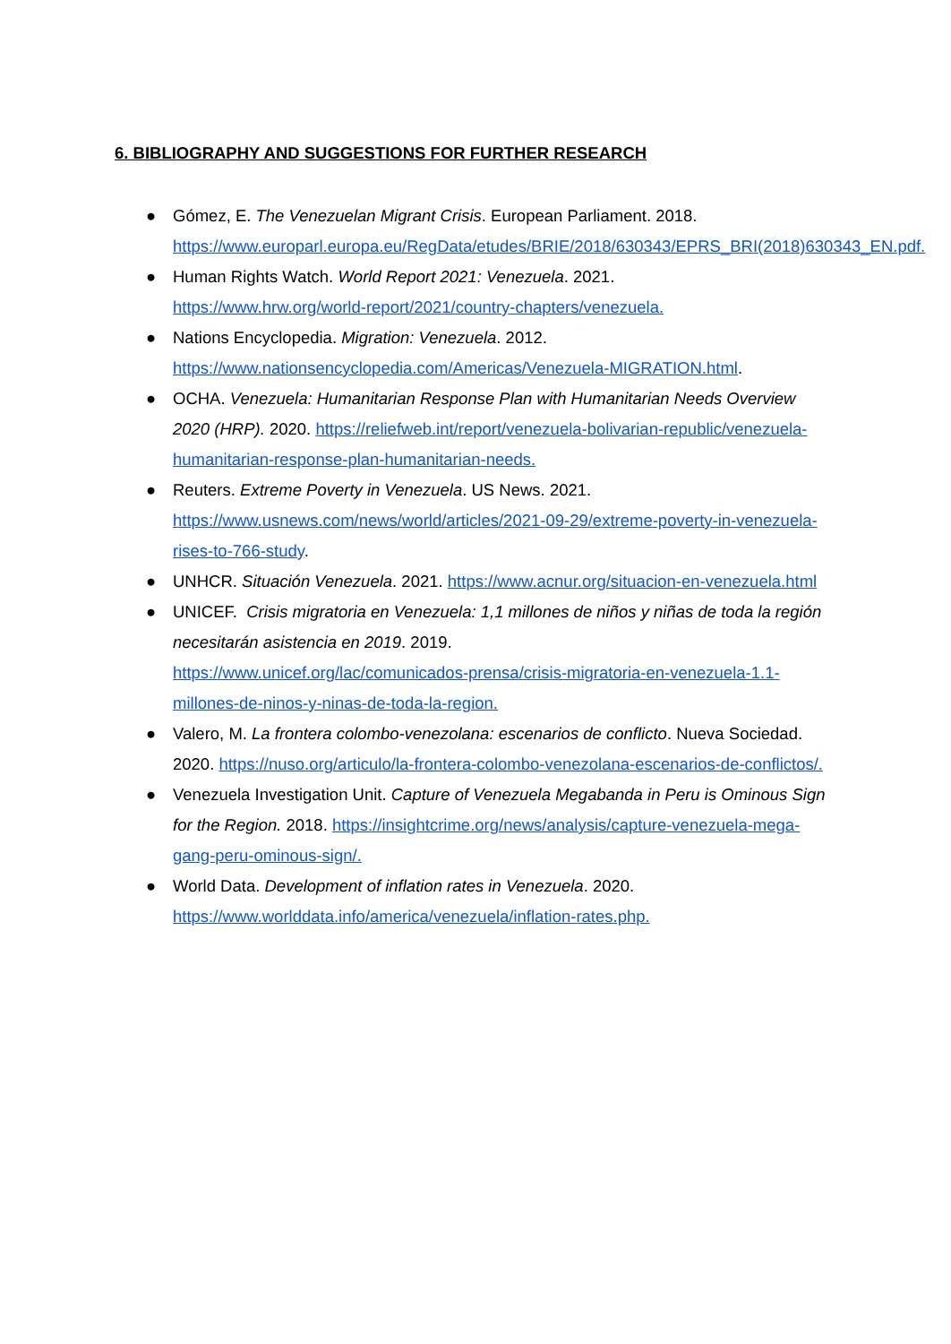6. BIBLIOGRAPHY AND SUGGESTIONS FOR FURTHER RESEARCH
● Gómez, E. The Venezuelan Migrant Crisis. European Parliament. 2018. https://www.europarl.europa.eu/RegData/etudes/BRIE/2018/630343/EPRS_BRI(2018)630343_EN.pdf.
● Human Rights Watch. World Report 2021: Venezuela. 2021.
https://www.hrw.org/world-report/2021/country-chapters/venezuela.
● Nations Encyclopedia. Migration: Venezuela. 2012.
https://www.nationsencyclopedia.com/Americas/Venezuela-MIGRATION.html.
● OCHA. Venezuela: Humanitarian Response Plan with Humanitarian Needs Overview 2020 (HRP). 2020. https://reliefweb.int/report/venezuela-bolivarian-republic/venezuela-humanitarian-response-plan-humanitarian-needs.
● Reuters. Extreme Poverty in Venezuela. US News. 2021.
https://www.usnews.com/news/world/articles/2021-09-29/extreme-poverty-in-venezuela-rises-to-766-study.
● UNHCR. Situación Venezuela. 2021. https://www.acnur.org/situacion-en-venezuela.html
● UNICEF. Crisis migratoria en Venezuela: 1,1 millones de niños y niñas de toda la región necesitarán asistencia en 2019. 2019.
https://www.unicef.org/lac/comunicados-prensa/crisis-migratoria-en-venezuela-1.1-millones-de-ninos-y-ninas-de-toda-la-region.
● Valero, M. La frontera colombo-venezolana: escenarios de conflicto. Nueva Sociedad. 2020. https://nuso.org/articulo/la-frontera-colombo-venezolana-escenarios-de-conflictos/.
● Venezuela Investigation Unit. Capture of Venezuela Megabanda in Peru is Ominous Sign for the Region. 2018. https://insightcrime.org/news/analysis/capture-venezuela-mega-gang-peru-ominous-sign/.
● World Data. Development of inflation rates in Venezuela. 2020.
https://www.worlddata.info/america/venezuela/inflation-rates.php.